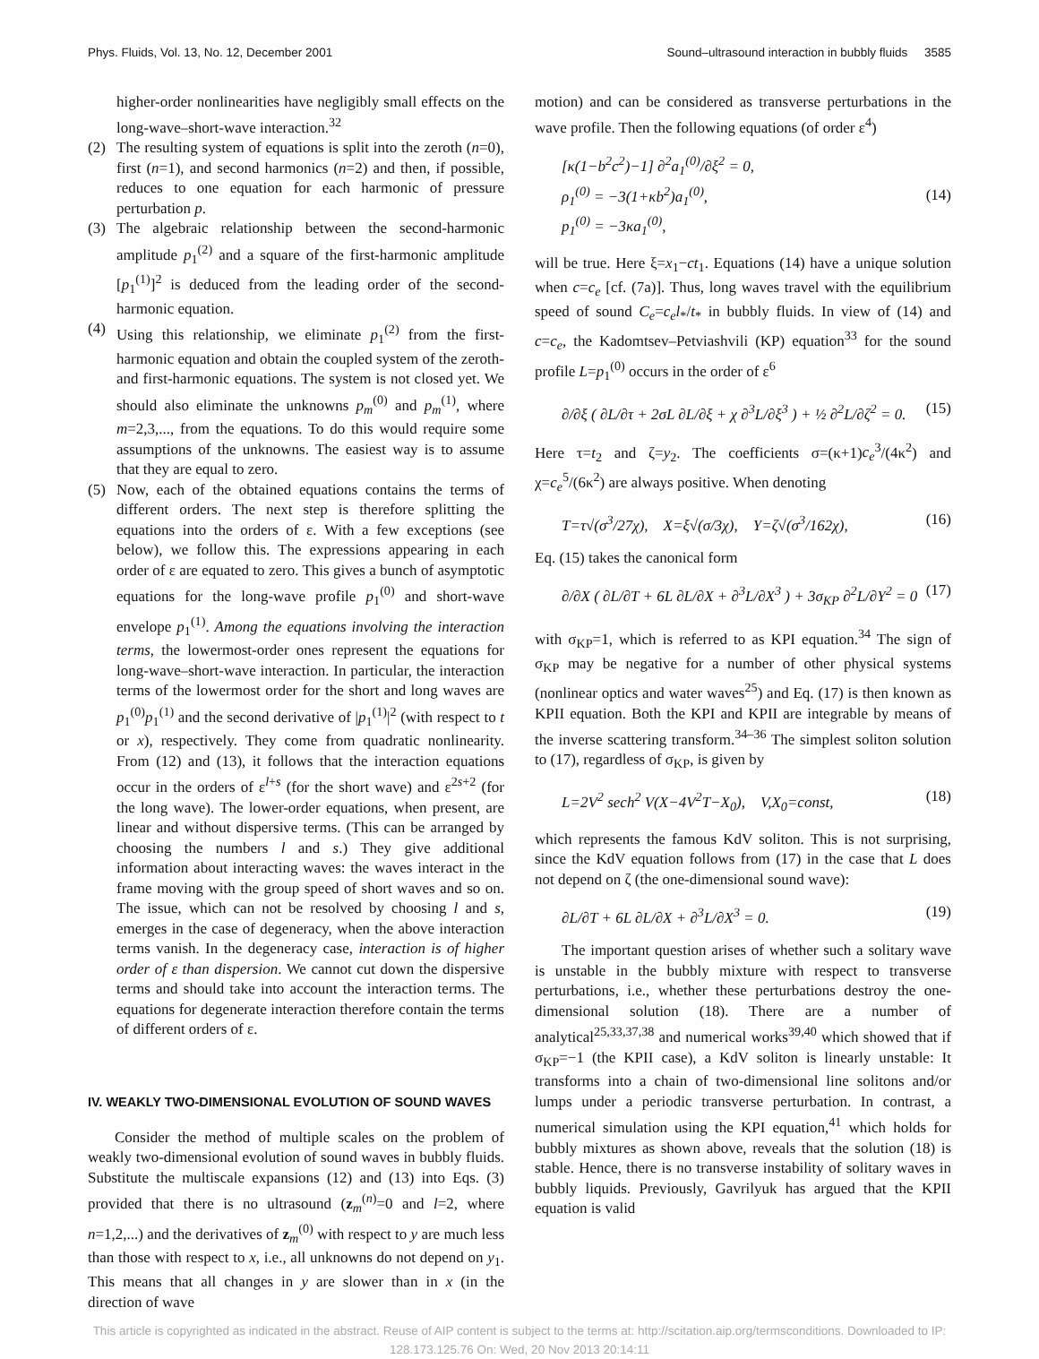Phys. Fluids, Vol. 13, No. 12, December 2001 Sound–ultrasound interaction in bubbly fluids 3585
higher-order nonlinearities have negligibly small effects on the long-wave–short-wave interaction.<sup>32</sup>
(2)
The resulting system of equations is split into the zeroth (n=0), first (n=1), and second harmonics (n=2) and then, if possible, reduces to one equation for each harmonic of pressure perturbation p.
(3)
The algebraic relationship between the second-harmonic amplitude p<sub>1</sub><sup>(2)</sup> and a square of the first-harmonic amplitude [p<sub>1</sub><sup>(1)</sup>]<sup>2</sup> is deduced from the leading order of the second-harmonic equation.
(4)
Using this relationship, we eliminate p<sub>1</sub><sup>(2)</sup> from the first-harmonic equation and obtain the coupled system of the zeroth- and first-harmonic equations. The system is not closed yet. We should also eliminate the unknowns p<sub>m</sub><sup>(0)</sup> and p<sub>m</sub><sup>(1)</sup>, where m=2,3,..., from the equations. To do this would require some assumptions of the unknowns. The easiest way is to assume that they are equal to zero.
(5)
Now, each of the obtained equations contains the terms of different orders. The next step is therefore splitting the equations into the orders of ε. With a few exceptions (see below), we follow this. The expressions appearing in each order of ε are equated to zero. This gives a bunch of asymptotic equations for the long-wave profile p<sub>1</sub><sup>(0)</sup> and short-wave envelope p<sub>1</sub><sup>(1)</sup>. Among the equations involving the interaction terms, the lowermost-order ones represent the equations for long-wave–short-wave interaction. In particular, the interaction terms of the lowermost order for the short and long waves are p<sub>1</sub><sup>(0)</sup>p<sub>1</sub><sup>(1)</sup> and the second derivative of |p<sub>1</sub><sup>(1)</sup>|<sup>2</sup> (with respect to t or x), respectively. They come from quadratic nonlinearity. From (12) and (13), it follows that the interaction equations occur in the orders of ε<sup>l+s</sup> (for the short wave) and ε<sup>2s+2</sup> (for the long wave). The lower-order equations, when present, are linear and without dispersive terms. (This can be arranged by choosing the numbers l and s.) They give additional information about interacting waves: the waves interact in the frame moving with the group speed of short waves and so on. The issue, which can not be resolved by choosing l and s, emerges in the case of degeneracy, when the above interaction terms vanish. In the degeneracy case, interaction is of higher order of ε than dispersion. We cannot cut down the dispersive terms and should take into account the interaction terms. The equations for degenerate interaction therefore contain the terms of different orders of ε.
IV. WEAKLY TWO-DIMENSIONAL EVOLUTION OF SOUND WAVES
Consider the method of multiple scales on the problem of weakly two-dimensional evolution of sound waves in bubbly fluids. Substitute the multiscale expansions (12) and (13) into Eqs. (3) provided that there is no ultrasound (z<sub>m</sub><sup>(n)</sup>=0 and l=2, where n=1,2,...) and the derivatives of z<sub>m</sub><sup>(0)</sup> with respect to y are much less than those with respect to x, i.e., all unknowns do not depend on y<sub>1</sub>. This means that all changes in y are slower than in x (in the direction of wave
motion) and can be considered as transverse perturbations in the wave profile. Then the following equations (of order ε<sup>4</sup>)
[κ(1−b<sup>2</sup>c<sup>2</sup>)−1] ∂<sup>2</sup>a<sub>1</sub><sup>(0)</sup>/∂ξ<sup>2</sup> = 0,
ρ<sub>1</sub><sup>(0)</sup> = −3(1+κb<sup>2</sup>)a<sub>1</sub><sup>(0)</sup>,
p<sub>1</sub><sup>(0)</sup> = −3κa<sub>1</sub><sup>(0)</sup>, (14)
will be true. Here ξ=x<sub>1</sub>−ct<sub>1</sub>. Equations (14) have a unique solution when c=c<sub>e</sub> [cf. (7a)]. Thus, long waves travel with the equilibrium speed of sound C<sub>e</sub>=c<sub>e</sub>l<sub>*</sub>/t<sub>*</sub> in bubbly fluids. In view of (14) and c=c<sub>e</sub>, the Kadomtsev–Petviashvili (KP) equation<sup>33</sup> for the sound profile L=p<sub>1</sub><sup>(0)</sup> occurs in the order of ε<sup>6</sup>
∂/∂ξ ( ∂L/∂τ + 2σL ∂L/∂ξ + χ ∂<sup>3</sup>L/∂ξ<sup>3</sup> ) + ½ ∂<sup>2</sup>L/∂ζ<sup>2</sup> = 0. (15)
Here τ=t<sub>2</sub> and ζ=y<sub>2</sub>. The coefficients σ=(κ+1)c<sub>e</sub><sup>3</sup>/(4κ<sup>2</sup>) and χ=c<sub>e</sub><sup>5</sup>/(6κ<sup>2</sup>) are always positive. When denoting
T=τ√(σ<sup>3</sup>/27χ), X=ξ√(σ/3χ), Y=ζ√(σ<sup>3</sup>/162χ), (16)
Eq. (15) takes the canonical form
∂/∂X ( ∂L/∂T + 6L ∂L/∂X + ∂<sup>3</sup>L/∂X<sup>3</sup> ) + 3σ<sub>KP</sub> ∂<sup>2</sup>L/∂Y<sup>2</sup> = 0 (17)
with σ<sub>KP</sub>=1, which is referred to as KPI equation.<sup>34</sup> The sign of σ<sub>KP</sub> may be negative for a number of other physical systems (nonlinear optics and water waves<sup>25</sup>) and Eq. (17) is then known as KPII equation. Both the KPI and KPII are integrable by means of the inverse scattering transform.<sup>34–36</sup> The simplest soliton solution to (17), regardless of σ<sub>KP</sub>, is given by
L=2V<sup>2</sup> sech<sup>2</sup> V(X−4V<sup>2</sup>T−X<sub>0</sub>), V,X<sub>0</sub>=const, (18)
which represents the famous KdV soliton. This is not surprising, since the KdV equation follows from (17) in the case that L does not depend on ζ (the one-dimensional sound wave):
∂L/∂T + 6L ∂L/∂X + ∂<sup>3</sup>L/∂X<sup>3</sup> = 0. (19)
The important question arises of whether such a solitary wave is unstable in the bubbly mixture with respect to transverse perturbations, i.e., whether these perturbations destroy the one-dimensional solution (18). There are a number of analytical<sup>25,33,37,38</sup> and numerical works<sup>39,40</sup> which showed that if σ<sub>KP</sub>=−1 (the KPII case), a KdV soliton is linearly unstable: It transforms into a chain of two-dimensional line solitons and/or lumps under a periodic transverse perturbation. In contrast, a numerical simulation using the KPI equation,<sup>41</sup> which holds for bubbly mixtures as shown above, reveals that the solution (18) is stable. Hence, there is no transverse instability of solitary waves in bubbly liquids. Previously, Gavrilyuk has argued that the KPII equation is valid
This article is copyrighted as indicated in the abstract. Reuse of AIP content is subject to the terms at: http://scitation.aip.org/termsconditions. Downloaded to IP:
128.173.125.76 On: Wed, 20 Nov 2013 20:14:11